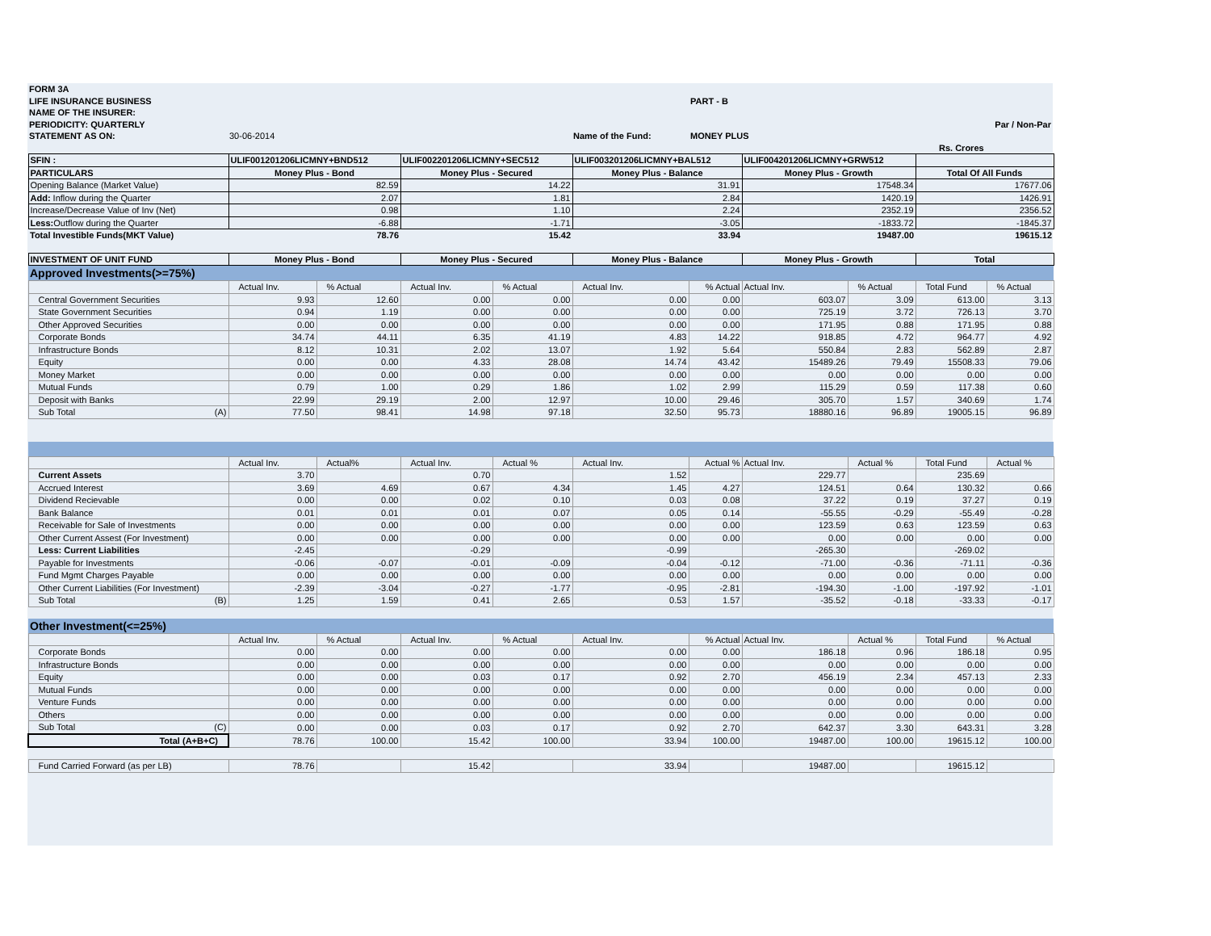| FORM 3A | | | | | |
| LIFE INSURANCE BUSINESS | | | | PART - B | |
| NAME OF THE INSURER: | | | | | |
| PERIODICITY: QUARTERLY | | | | | Par / Non-Par |
| STATEMENT AS ON: | 30-06-2014 | | Name of the Fund: | MONEY PLUS | |
| | | | | | Rs. Crores |
| SFIN : | ULIF001201206LICMNY+BND512 | | ULIF002201206LICMNY+SEC512 | | ULIF003201206LICMNY+BAL512 | | ULIF004201206LICMNY+GRW512 | | | |
| PARTICULARS | Money Plus - Bond | | Money Plus - Secured | | Money Plus - Balance | | Money Plus - Growth | | Total Of All Funds | |
| Opening Balance (Market Value) | 82.59 | | 14.22 | | 31.91 | | 17548.34 | | 17677.06 | |
| Add: Inflow during the Quarter | 2.07 | | 1.81 | | 2.84 | | 1420.19 | | 1426.91 | |
| Increase/Decrease Value of Inv (Net) | 0.98 | | 1.10 | | 2.24 | | 2352.19 | | 2356.52 | |
| Less: Outflow during the Quarter | -6.88 | | -1.71 | | -3.05 | | -1833.72 | | -1845.37 | |
| Total Investible Funds(MKT Value) | 78.76 | | 15.42 | | 33.94 | | 19487.00 | | 19615.12 | |
| INVESTMENT OF UNIT FUND | Money Plus - Bond | | Money Plus - Secured | | Money Plus - Balance | | Money Plus - Growth | | Total | |
| Approved Investments(>=75%) | | | | | | | | | | |
| | Actual Inv. | % Actual | Actual Inv. | % Actual | Actual Inv. | % Actual | Actual Inv. | % Actual | Total Fund | % Actual |
| Central Government Securities | 9.93 | 12.60 | 0.00 | 0.00 | 0.00 | 0.00 | 603.07 | 3.09 | 613.00 | 3.13 |
| State Government Securities | 0.94 | 1.19 | 0.00 | 0.00 | 0.00 | 0.00 | 725.19 | 3.72 | 726.13 | 3.70 |
| Other Approved Securities | 0.00 | 0.00 | 0.00 | 0.00 | 0.00 | 0.00 | 171.95 | 0.88 | 171.95 | 0.88 |
| Corporate Bonds | 34.74 | 44.11 | 6.35 | 41.19 | 4.83 | 14.22 | 918.85 | 4.72 | 964.77 | 4.92 |
| Infrastructure Bonds | 8.12 | 10.31 | 2.02 | 13.07 | 1.92 | 5.64 | 550.84 | 2.83 | 562.89 | 2.87 |
| Equity | 0.00 | 0.00 | 4.33 | 28.08 | 14.74 | 43.42 | 15489.26 | 79.49 | 15508.33 | 79.06 |
| Money Market | 0.00 | 0.00 | 0.00 | 0.00 | 0.00 | 0.00 | 0.00 | 0.00 | 0.00 | 0.00 |
| Mutual Funds | 0.79 | 1.00 | 0.29 | 1.86 | 1.02 | 2.99 | 115.29 | 0.59 | 117.38 | 0.60 |
| Deposit with Banks | 22.99 | 29.19 | 2.00 | 12.97 | 10.00 | 29.46 | 305.70 | 1.57 | 340.69 | 1.74 |
| Sub Total (A) | 77.50 | 98.41 | 14.98 | 97.18 | 32.50 | 95.73 | 18880.16 | 96.89 | 19005.15 | 96.89 |
| | Actual Inv. | Actual% | Actual Inv. | Actual % | Actual Inv. | Actual % | Actual Inv. | Actual % | Total Fund | Actual % |
| Current Assets | 3.70 | | 0.70 | | 1.52 | | 229.77 | | 235.69 | |
| Accrued Interest | 3.69 | 4.69 | 0.67 | 4.34 | 1.45 | 4.27 | 124.51 | 0.64 | 130.32 | 0.66 |
| Dividend Recievable | 0.00 | 0.00 | 0.02 | 0.10 | 0.03 | 0.08 | 37.22 | 0.19 | 37.27 | 0.19 |
| Bank Balance | 0.01 | 0.01 | 0.01 | 0.07 | 0.05 | 0.14 | -55.55 | -0.29 | -55.49 | -0.28 |
| Receivable for Sale of Investments | 0.00 | 0.00 | 0.00 | 0.00 | 0.00 | 0.00 | 123.59 | 0.63 | 123.59 | 0.63 |
| Other Current Assest (For Investment) | 0.00 | 0.00 | 0.00 | 0.00 | 0.00 | 0.00 | 0.00 | 0.00 | 0.00 | 0.00 |
| Less: Current Liabilities | -2.45 | | -0.29 | | -0.99 | | -265.30 | | -269.02 | |
| Payable for Investments | -0.06 | -0.07 | -0.01 | -0.09 | -0.04 | -0.12 | -71.00 | -0.36 | -71.11 | -0.36 |
| Fund Mgmt Charges Payable | 0.00 | 0.00 | 0.00 | 0.00 | 0.00 | 0.00 | 0.00 | 0.00 | 0.00 | 0.00 |
| Other Current Liabilities (For Investment) | -2.39 | -3.04 | -0.27 | -1.77 | -0.95 | -2.81 | -194.30 | -1.00 | -197.92 | -1.01 |
| Sub Total (B) | 1.25 | 1.59 | 0.41 | 2.65 | 0.53 | 1.57 | -35.52 | -0.18 | -33.33 | -0.17 |
| Other Investment(<=25%) | | | | | | | | | | |
| | Actual Inv. | % Actual | Actual Inv. | % Actual | Actual Inv. | % Actual | Actual Inv. | Actual % | Total Fund | % Actual |
| Corporate Bonds | 0.00 | 0.00 | 0.00 | 0.00 | 0.00 | 0.00 | 186.18 | 0.96 | 186.18 | 0.95 |
| Infrastructure Bonds | 0.00 | 0.00 | 0.00 | 0.00 | 0.00 | 0.00 | 0.00 | 0.00 | 0.00 | 0.00 |
| Equity | 0.00 | 0.00 | 0.03 | 0.17 | 0.92 | 2.70 | 456.19 | 2.34 | 457.13 | 2.33 |
| Mutual Funds | 0.00 | 0.00 | 0.00 | 0.00 | 0.00 | 0.00 | 0.00 | 0.00 | 0.00 | 0.00 |
| Venture Funds | 0.00 | 0.00 | 0.00 | 0.00 | 0.00 | 0.00 | 0.00 | 0.00 | 0.00 | 0.00 |
| Others | 0.00 | 0.00 | 0.00 | 0.00 | 0.00 | 0.00 | 0.00 | 0.00 | 0.00 | 0.00 |
| Sub Total (C) | 0.00 | 0.00 | 0.03 | 0.17 | 0.92 | 2.70 | 642.37 | 3.30 | 643.31 | 3.28 |
| Total (A+B+C) | 78.76 | 100.00 | 15.42 | 100.00 | 33.94 | 100.00 | 19487.00 | 100.00 | 19615.12 | 100.00 |
| Fund Carried Forward (as per LB) | 78.76 | | 15.42 | | 33.94 | | 19487.00 | | 19615.12 | |